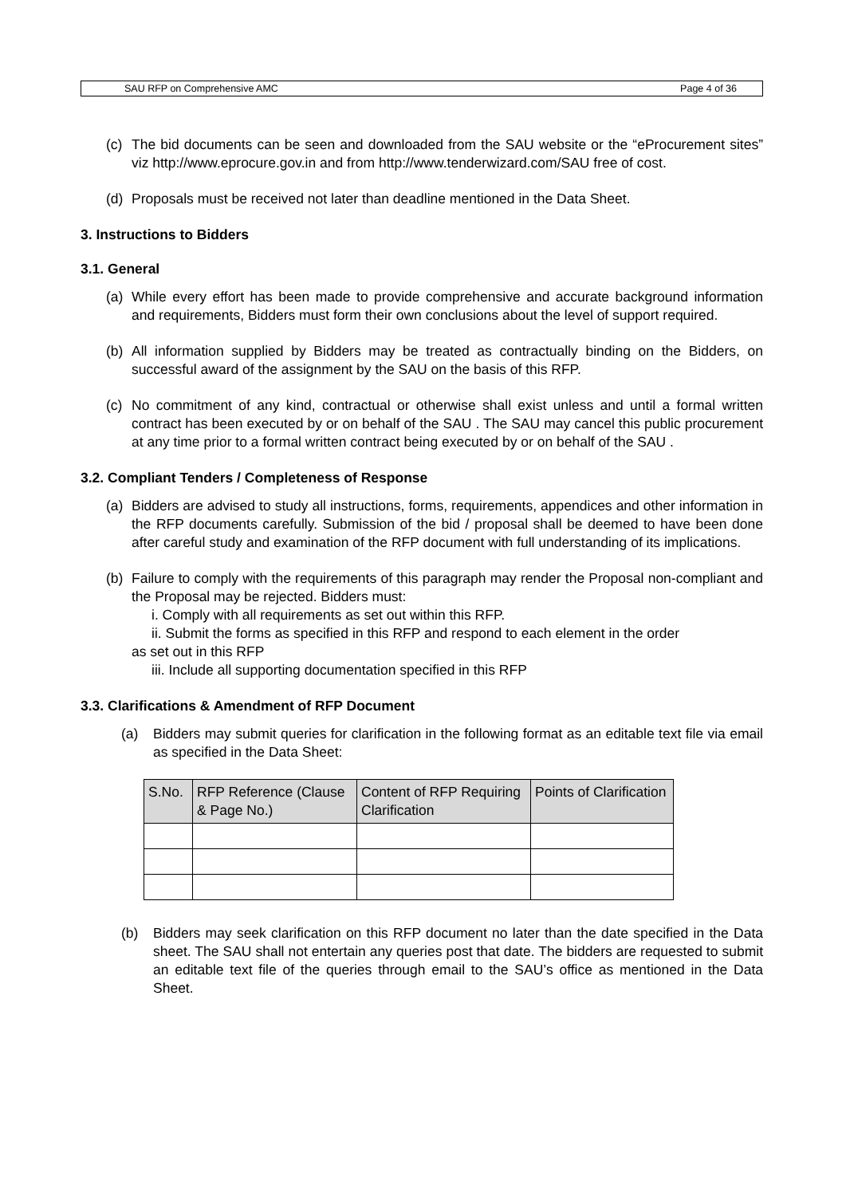SAU RFP on Comprehensive AMC Page 4 of 36
(c) The bid documents can be seen and downloaded from the SAU website or the “eProcurement sites” viz http://www.eprocure.gov.in and from http://www.tenderwizard.com/SAU free of cost.
(d) Proposals must be received not later than deadline mentioned in the Data Sheet.
3. Instructions to Bidders
3.1. General
(a) While every effort has been made to provide comprehensive and accurate background information and requirements, Bidders must form their own conclusions about the level of support required.
(b) All information supplied by Bidders may be treated as contractually binding on the Bidders, on successful award of the assignment by the SAU on the basis of this RFP.
(c) No commitment of any kind, contractual or otherwise shall exist unless and until a formal written contract has been executed by or on behalf of the SAU . The SAU may cancel this public procurement at any time prior to a formal written contract being executed by or on behalf of the SAU .
3.2. Compliant Tenders / Completeness of Response
(a) Bidders are advised to study all instructions, forms, requirements, appendices and other information in the RFP documents carefully. Submission of the bid / proposal shall be deemed to have been done after careful study and examination of the RFP document with full understanding of its implications.
(b) Failure to comply with the requirements of this paragraph may render the Proposal non-compliant and the Proposal may be rejected. Bidders must:
i. Comply with all requirements as set out within this RFP.
ii. Submit the forms as specified in this RFP and respond to each element in the order
as set out in this RFP
iii. Include all supporting documentation specified in this RFP
3.3. Clarifications & Amendment of RFP Document
(a) Bidders may submit queries for clarification in the following format as an editable text file via email as specified in the Data Sheet:
| S.No. | RFP Reference (Clause & Page No.) | Content of RFP Requiring Clarification | Points of Clarification |
| --- | --- | --- | --- |
(b) Bidders may seek clarification on this RFP document no later than the date specified in the Data sheet. The SAU shall not entertain any queries post that date. The bidders are requested to submit an editable text file of the queries through email to the SAU’s office as mentioned in the Data Sheet.